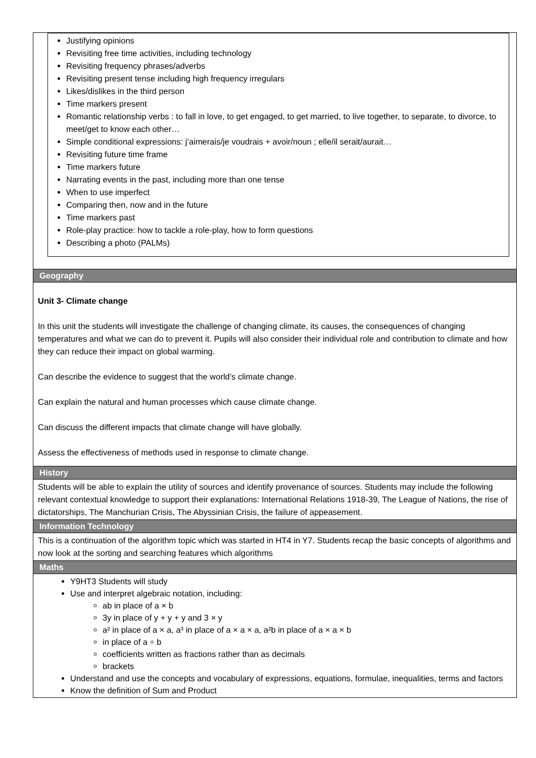| Justifying opinions Revisiting free time activities, including technology Revisiting frequency phrases/adverbs Revisiting present tense including high frequency irregulars Likes/dislikes in the third person Time markers present Romantic relationship verbs : to fall in love, to get engaged, to get married, to live together, to separate, to divorce, to meet/get to know each other… Simple conditional expressions: j’aimerais/je voudrais + avoir/noun ; elle/il serait/aurait… Revisiting future time frame Time markers future Narrating events in the past, including more than one tense When to use imperfect Comparing then, now and in the future Time markers past Role-play practice: how to tackle a role-play, how to form questions Describing a photo (PALMs) |
| Geography |
| Unit 3- Climate change In this unit the students will investigate the challenge of changing climate, its causes, the consequences of changing temperatures and what we can do to prevent it. Pupils will also consider their individual role and contribution to climate and how they can reduce their impact on global warming. Can describe the evidence to suggest that the world’s climate change. Can explain the natural and human processes which cause climate change. Can discuss the different impacts that climate change will have globally. Assess the effectiveness of methods used in response to climate change. |
| History |
| Students will be able to explain the utility of sources and identify provenance of sources. Students may include the following relevant contextual knowledge to support their explanations: International Relations 1918-39, The League of Nations, the rise of dictatorships, The Manchurian Crisis, The Abyssinian Crisis, the failure of appeasement. |
| Information Technology |
| This is a continuation of the algorithm topic which was started in HT4 in Y7. Students recap the basic concepts of algorithms and now look at the sorting and searching features which algorithms |
| Maths |
| Y9HT3 Students will study Use and interpret algebraic notation, including: ab in place of a × b 3y in place of y + y + y and 3 × y a² in place of a × a, a³ in place of a × a × a, a²b in place of a × a × b in place of a ÷ b coefficients written as fractions rather than as decimals brackets Understand and use the concepts and vocabulary of expressions, equations, formulae, inequalities, terms and factors Know the definition of Sum and Product |